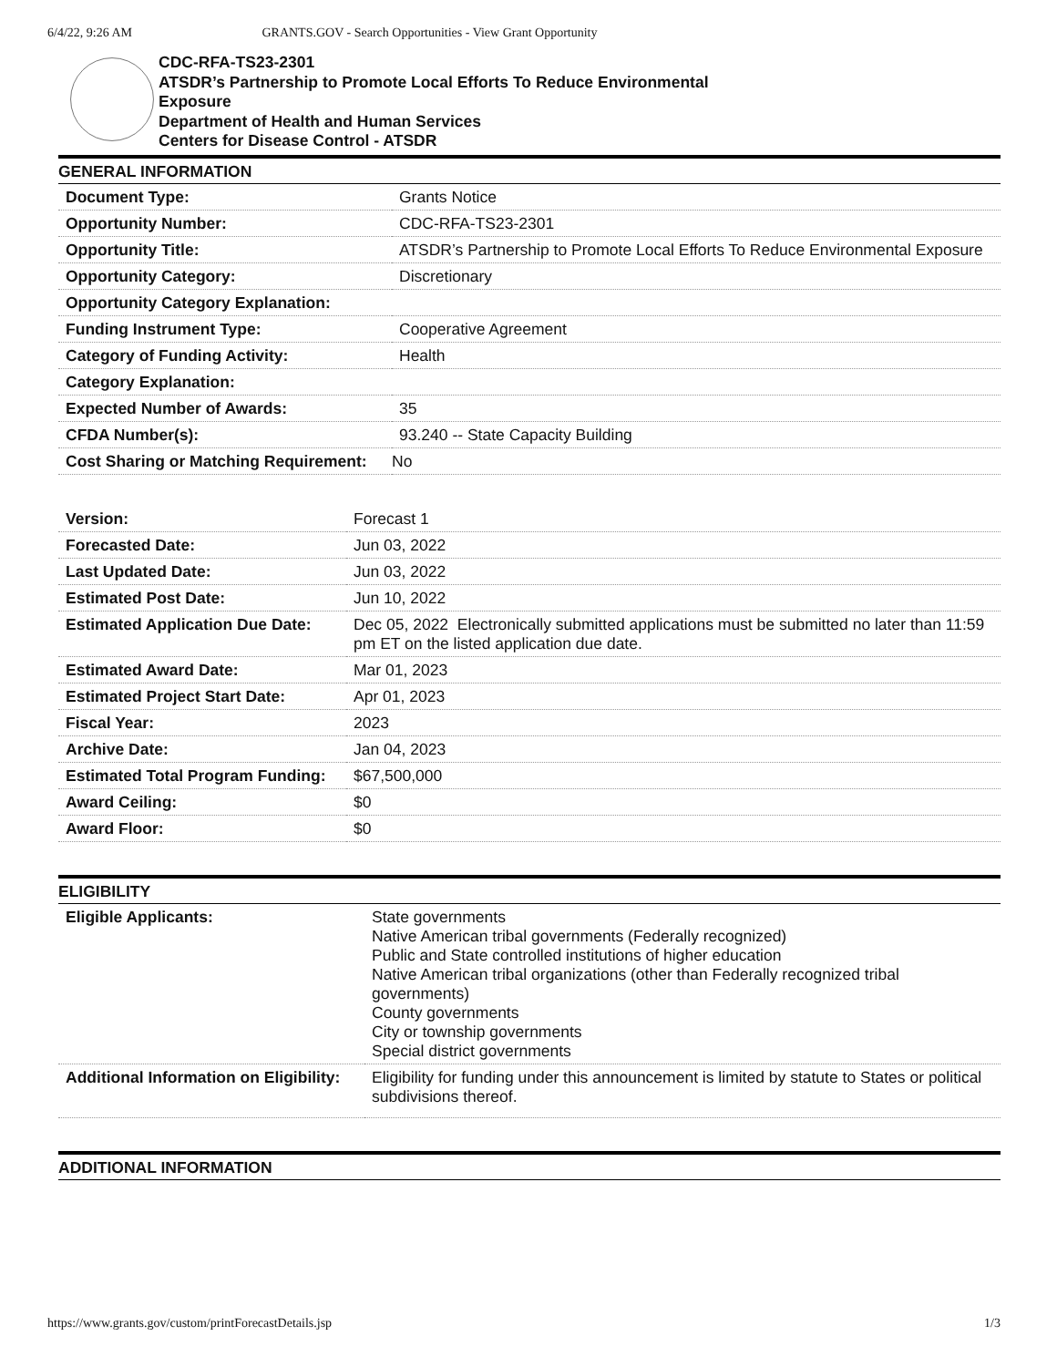6/4/22, 9:26 AM GRANTS.GOV - Search Opportunities - View Grant Opportunity
CDC-RFA-TS23-2301
ATSDR’s Partnership to Promote Local Efforts To Reduce Environmental
Exposure
Department of Health and Human Services
Centers for Disease Control - ATSDR
GENERAL INFORMATION
| Document Type: | Grants Notice |
| Opportunity Number: | CDC-RFA-TS23-2301 |
| Opportunity Title: | ATSDR’s Partnership to Promote Local Efforts To Reduce Environmental Exposure |
| Opportunity Category: | Discretionary |
| Opportunity Category Explanation: | |
| Funding Instrument Type: | Cooperative Agreement |
| Category of Funding Activity: | Health |
| Category Explanation: | |
| Expected Number of Awards: | 35 |
| CFDA Number(s): | 93.240 -- State Capacity Building |
| Cost Sharing or Matching Requirement: | No |
| Version: | Forecast 1 |
| Forecasted Date: | Jun 03, 2022 |
| Last Updated Date: | Jun 03, 2022 |
| Estimated Post Date: | Jun 10, 2022 |
| Estimated Application Due Date: | Dec 05, 2022 Electronically submitted applications must be submitted no later than 11:59 pm ET on the listed application due date. |
| Estimated Award Date: | Mar 01, 2023 |
| Estimated Project Start Date: | Apr 01, 2023 |
| Fiscal Year: | 2023 |
| Archive Date: | Jan 04, 2023 |
| Estimated Total Program Funding: | $67,500,000 |
| Award Ceiling: | $0 |
| Award Floor: | $0 |
ELIGIBILITY
| Eligible Applicants: | State governments Native American tribal governments (Federally recognized) Public and State controlled institutions of higher education Native American tribal organizations (other than Federally recognized tribal governments) County governments City or township governments Special district governments |
| Additional Information on Eligibility: | Eligibility for funding under this announcement is limited by statute to States or political subdivisions thereof. |
ADDITIONAL INFORMATION
https://www.grants.gov/custom/printForecastDetails.jsp 1/3